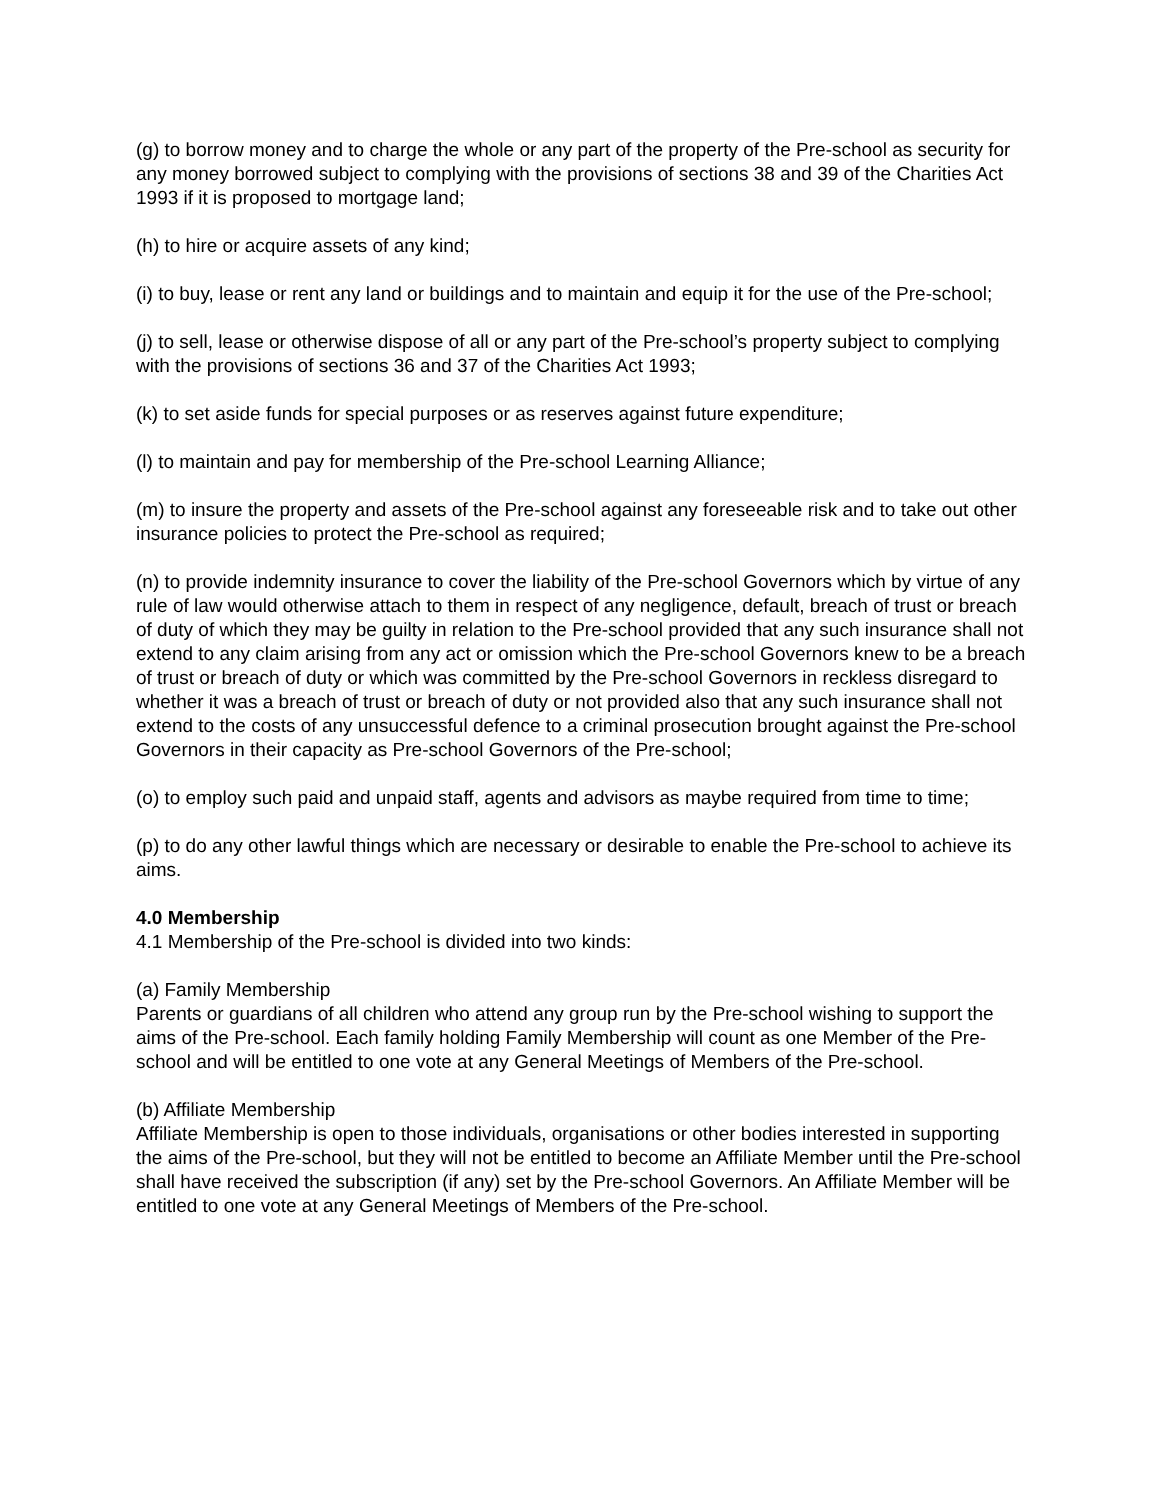(g) to borrow money and to charge the whole or any part of the property of the Pre-school as security for any money borrowed subject to complying with the provisions of sections 38 and 39 of the Charities Act 1993 if it is proposed to mortgage land;
(h) to hire or acquire assets of any kind;
(i) to buy, lease or rent any land or buildings and to maintain and equip it for the use of the Pre-school;
(j) to sell, lease or otherwise dispose of all or any part of the Pre-school’s property subject to complying with the provisions of sections 36 and 37 of the Charities Act 1993;
(k) to set aside funds for special purposes or as reserves against future expenditure;
(l) to maintain and pay for membership of the Pre-school Learning Alliance;
(m) to insure the property and assets of the Pre-school against any foreseeable risk and to take out other insurance policies to protect the Pre-school as required;
(n) to provide indemnity insurance to cover the liability of the Pre-school Governors which by virtue of any rule of law would otherwise attach to them in respect of any negligence, default, breach of trust or breach of duty of which they may be guilty in relation to the Pre-school provided that any such insurance shall not extend to any claim arising from any act or omission which the Pre-school Governors knew to be a breach of trust or breach of duty or which was committed by the Pre-school Governors in reckless disregard to whether it was a breach of trust or breach of duty or not provided also that any such insurance shall not extend to the costs of any unsuccessful defence to a criminal prosecution brought against the Pre-school Governors in their capacity as Pre-school Governors of the Pre-school;
(o) to employ such paid and unpaid staff, agents and advisors as maybe required from time to time;
(p) to do any other lawful things which are necessary or desirable to enable the Pre-school to achieve its aims.
4.0 Membership
4.1 Membership of the Pre-school is divided into two kinds:
(a) Family Membership
Parents or guardians of all children who attend any group run by the Pre-school wishing to support the aims of the Pre-school. Each family holding Family Membership will count as one Member of the Pre-school and will be entitled to one vote at any General Meetings of Members of the Pre-school.
(b) Affiliate Membership
Affiliate Membership is open to those individuals, organisations or other bodies interested in supporting the aims of the Pre-school, but they will not be entitled to become an Affiliate Member until the Pre-school shall have received the subscription (if any) set by the Pre-school Governors. An Affiliate Member will be entitled to one vote at any General Meetings of Members of the Pre-school.